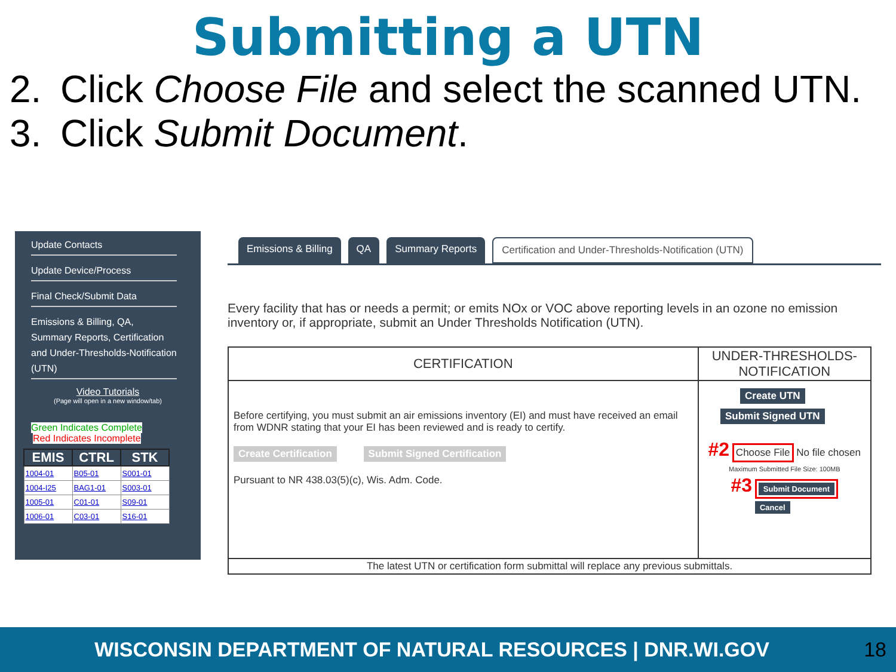Submitting a UTN
2. Click Choose File and select the scanned UTN.
3. Click Submit Document.
Update Contacts
Update Device/Process
Final Check/Submit Data
Emissions & Billing, QA, Summary Reports, Certification and Under-Thresholds-Notification (UTN)
Video Tutorials
(Page will open in a new window/tab)
Green Indicates Complete
Red Indicates Incomplete
| EMIS | CTRL | STK |
| --- | --- | --- |
| 1004-01 | B05-01 | S001-01 |
| 1004-I25 | BAG1-01 | S003-01 |
| 1005-01 | C01-01 | S09-01 |
| 1006-01 | C03-01 | S16-01 |
Emissions & Billing QA Summary Reports Certification and Under-Thresholds-Notification (UTN)
Every facility that has or needs a permit; or emits NOx or VOC above reporting levels in an ozone no emission inventory or, if appropriate, submit an Under Thresholds Notification (UTN).
| CERTIFICATION | UNDER-THRESHOLDS-NOTIFICATION |
| --- | --- |
| Before certifying, you must submit an air emissions inventory (EI) and must have received an email from WDNR stating that your EI has been reviewed and is ready to certify. Create Certification Submit Signed Certification Pursuant to NR 438.03(5)(c), Wis. Adm. Code. | Create UTN Submit Signed UTN #2 Choose File No file chosen Maximum Submitted File Size: 100MB #3 Submit Document Cancel |
| The latest UTN or certification form submittal will replace any previous submittals. | |
WISCONSIN DEPARTMENT OF NATURAL RESOURCES | DNR.WI.GOV 18